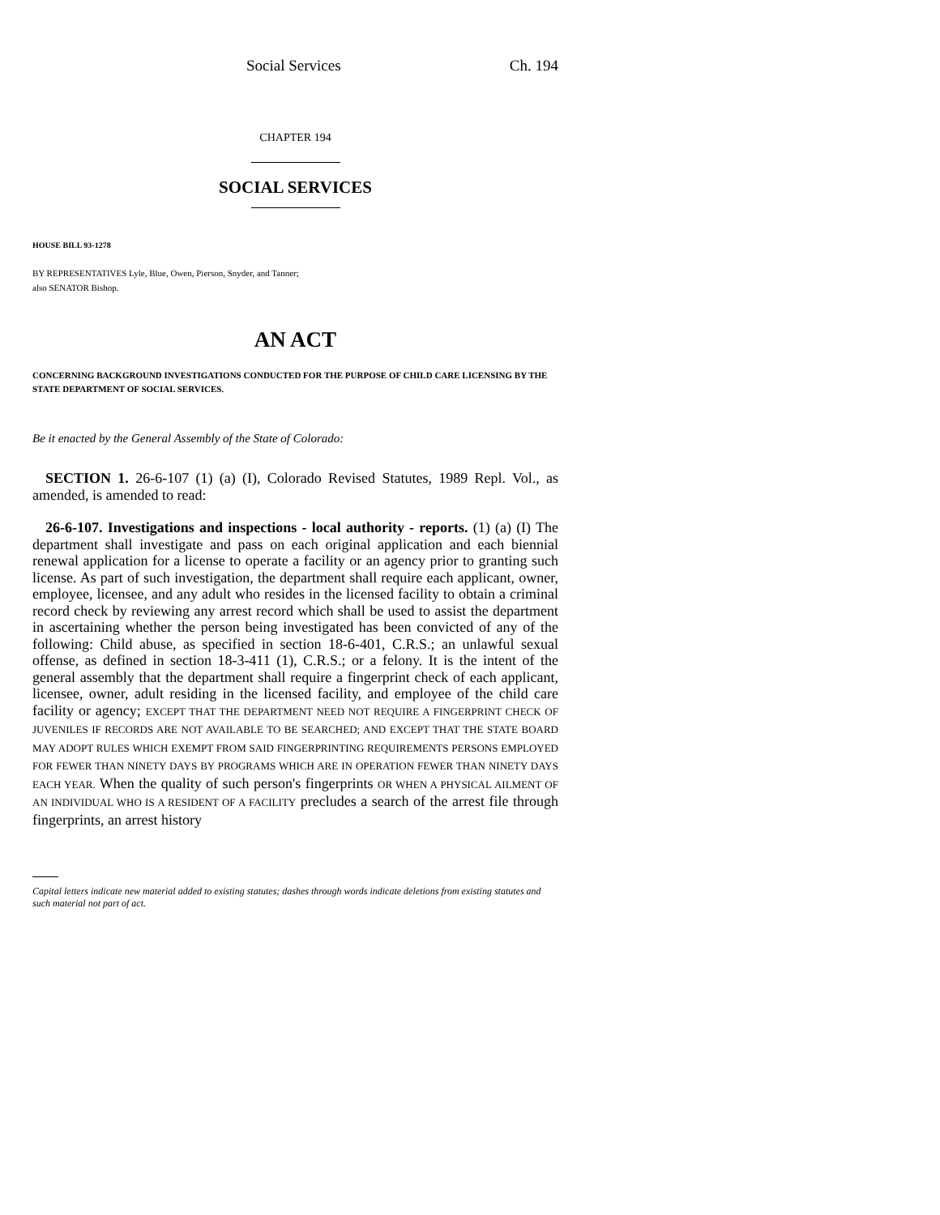Social Services Ch. 194
CHAPTER 194
SOCIAL SERVICES
HOUSE BILL 93-1278
BY REPRESENTATIVES Lyle, Blue, Owen, Pierson, Snyder, and Tanner;
also SENATOR Bishop.
AN ACT
CONCERNING BACKGROUND INVESTIGATIONS CONDUCTED FOR THE PURPOSE OF CHILD CARE LICENSING BY THE STATE DEPARTMENT OF SOCIAL SERVICES.
Be it enacted by the General Assembly of the State of Colorado:
SECTION 1. 26-6-107 (1) (a) (I), Colorado Revised Statutes, 1989 Repl. Vol., as amended, is amended to read:
26-6-107. Investigations and inspections - local authority - reports. (1) (a) (I) The department shall investigate and pass on each original application and each biennial renewal application for a license to operate a facility or an agency prior to granting such license. As part of such investigation, the department shall require each applicant, owner, employee, licensee, and any adult who resides in the licensed facility to obtain a criminal record check by reviewing any arrest record which shall be used to assist the department in ascertaining whether the person being investigated has been convicted of any of the following: Child abuse, as specified in section 18-6-401, C.R.S.; an unlawful sexual offense, as defined in section 18-3-411 (1), C.R.S.; or a felony. It is the intent of the general assembly that the department shall require a fingerprint check of each applicant, licensee, owner, adult residing in the licensed facility, and employee of the child care facility or agency; EXCEPT THAT THE DEPARTMENT NEED NOT REQUIRE A FINGERPRINT CHECK OF JUVENILES IF RECORDS ARE NOT AVAILABLE TO BE SEARCHED; AND EXCEPT THAT THE STATE BOARD MAY ADOPT RULES WHICH EXEMPT FROM SAID FINGERPRINTING REQUIREMENTS PERSONS EMPLOYED FOR FEWER THAN NINETY DAYS BY PROGRAMS WHICH ARE IN OPERATION FEWER THAN NINETY DAYS EACH YEAR. When the quality of such person's fingerprints OR WHEN A PHYSICAL AILMENT OF AN INDIVIDUAL WHO IS A RESIDENT OF A FACILITY precludes a search of the arrest file through fingerprints, an arrest history
Capital letters indicate new material added to existing statutes; dashes through words indicate deletions from existing statutes and such material not part of act.